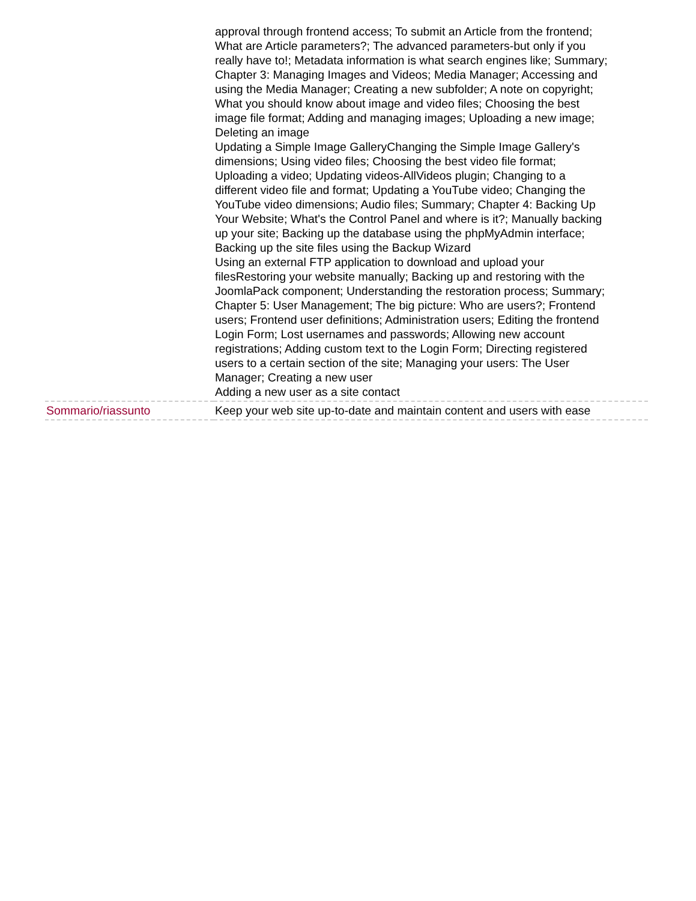| | approval through frontend access; To submit an Article from the frontend; What are Article parameters?; The advanced parameters-but only if you really have to!; Metadata information is what search engines like; Summary; Chapter 3: Managing Images and Videos; Media Manager; Accessing and using the Media Manager; Creating a new subfolder; A note on copyright; What you should know about image and video files; Choosing the best image file format; Adding and managing images; Uploading a new image; Deleting an image Updating a Simple Image GalleryChanging the Simple Image Gallery's dimensions; Using video files; Choosing the best video file format; Uploading a video; Updating videos-AllVideos plugin; Changing to a different video file and format; Updating a YouTube video; Changing the YouTube video dimensions; Audio files; Summary; Chapter 4: Backing Up Your Website; What's the Control Panel and where is it?; Manually backing up your site; Backing up the database using the phpMyAdmin interface; Backing up the site files using the Backup Wizard Using an external FTP application to download and upload your filesRestoring your website manually; Backing up and restoring with the JoomlaPack component; Understanding the restoration process; Summary; Chapter 5: User Management; The big picture: Who are users?; Frontend users; Frontend user definitions; Administration users; Editing the frontend Login Form; Lost usernames and passwords; Allowing new account registrations; Adding custom text to the Login Form; Directing registered users to a certain section of the site; Managing your users: The User Manager; Creating a new user Adding a new user as a site contact |
| Sommario/riassunto | Keep your web site up-to-date and maintain content and users with ease |